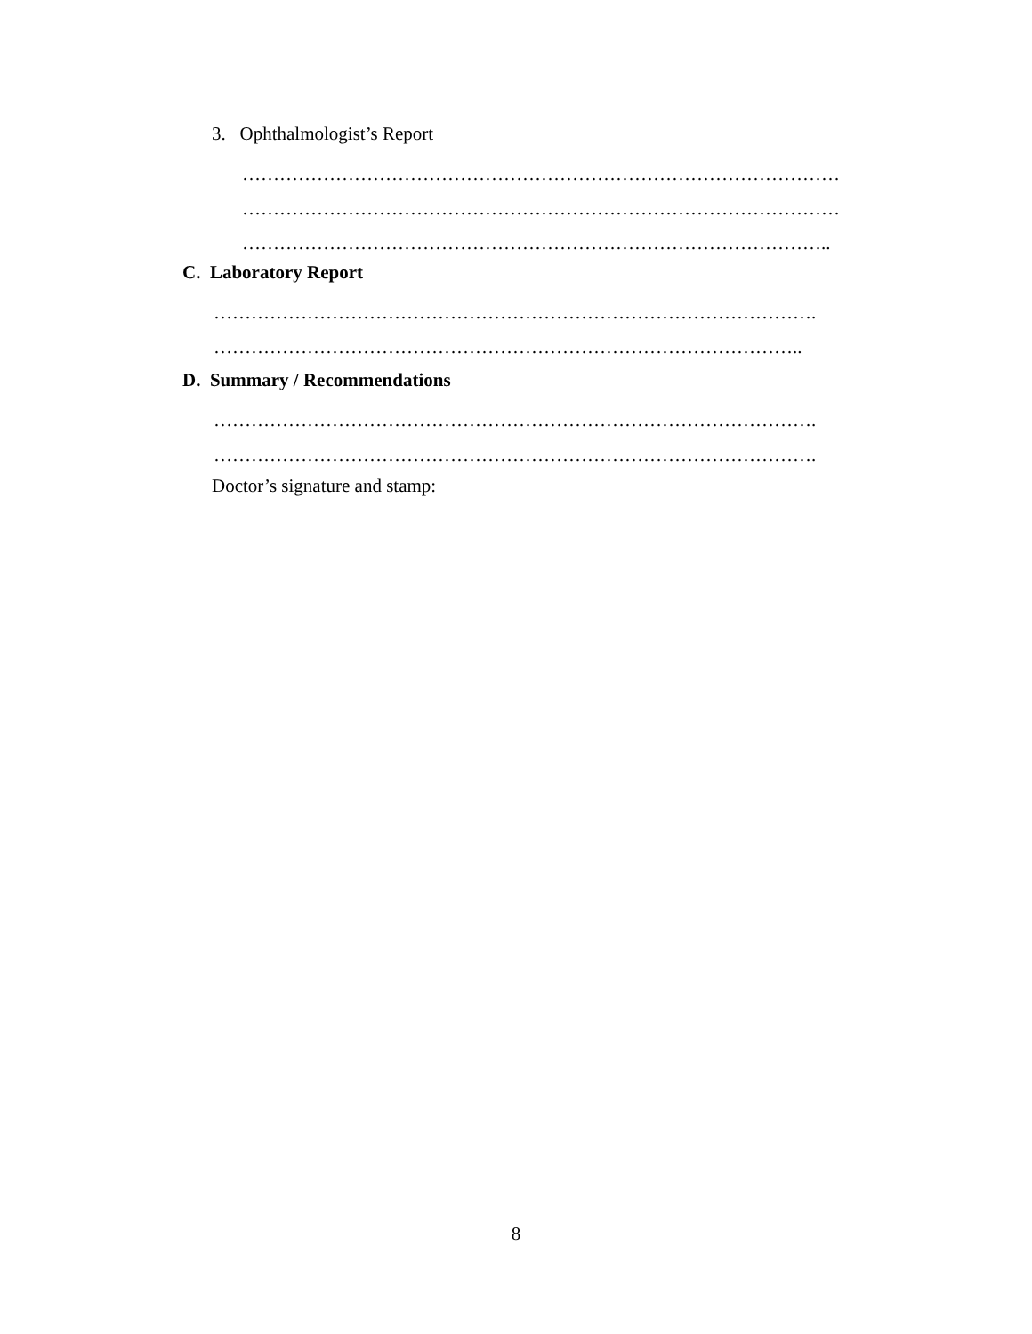3. Ophthalmologist’s Report
……………………………………………………………………………………
……………………………………………………………………………………
…………………………………………………………………………………..
C. Laboratory Report
…………………………………………………………………………………….
…………………………………………………………………………………..
D. Summary / Recommendations
…………………………………………………………………………………….
…………………………………………………………………………………….
Doctor’s signature and stamp:
8